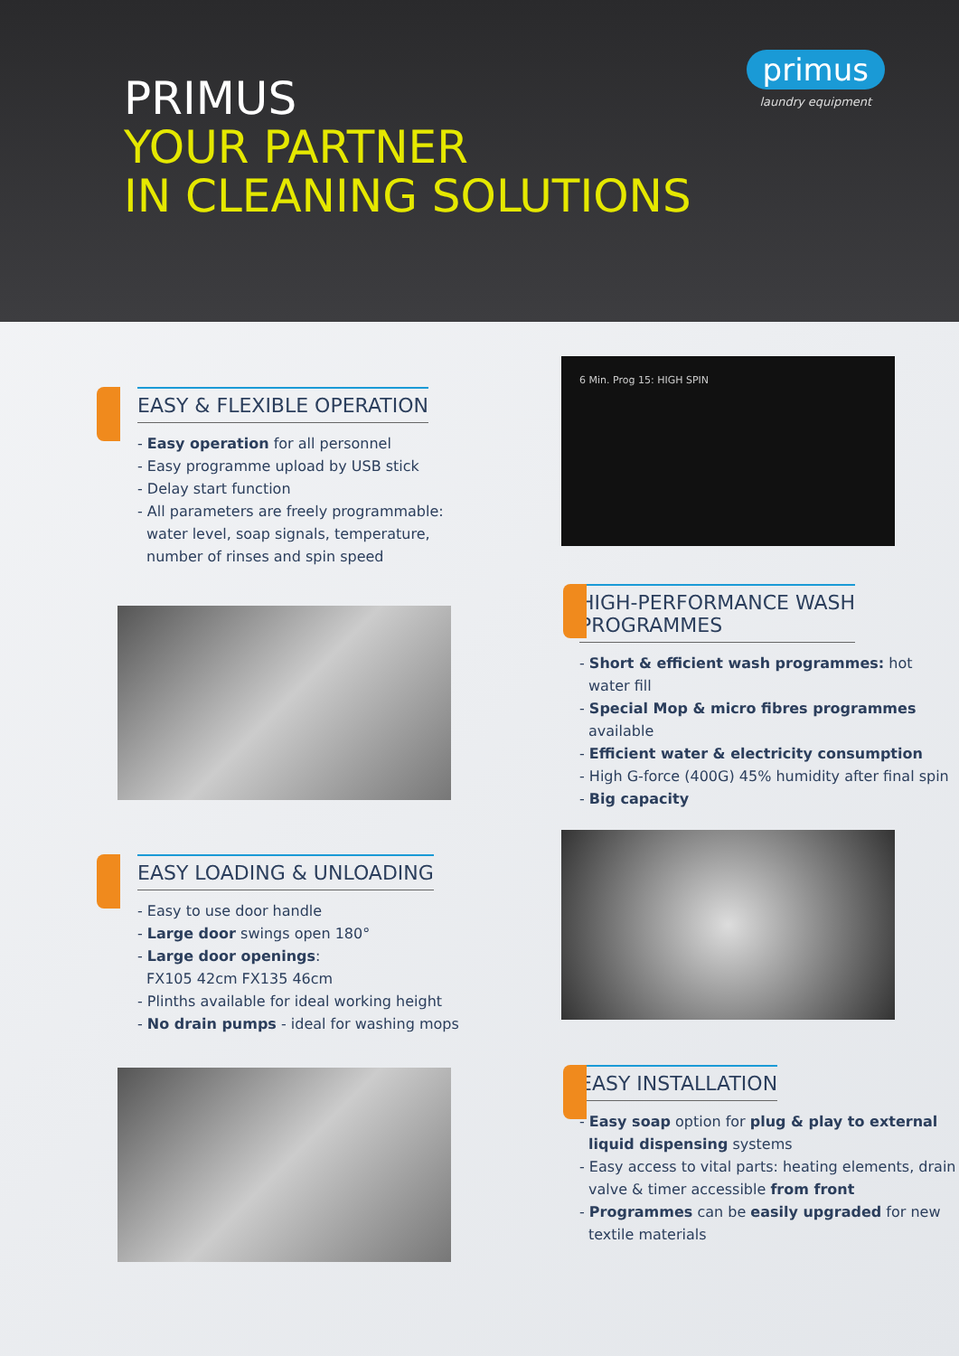primus
laundry equipment
PRIMUS
YOUR PARTNER
IN CLEANING SOLUTIONS
EASY & FLEXIBLE OPERATION
- Easy operation for all personnel
- Easy programme upload by USB stick
- Delay start function
- All parameters are freely programmable: water level, soap signals, temperature, number of rinses and spin speed
EASY LOADING & UNLOADING
- Easy to use door handle
- Large door swings open 180°
- Large door openings:
FX105 42cm FX135 46cm
- Plinths available for ideal working height
- No drain pumps - ideal for washing mops
6 Min. Prog 15: HIGH SPIN
HIGH-PERFORMANCE WASH
PROGRAMMES
- Short & efficient wash programmes: hot water fill
- Special Mop & micro fibres programmes available
- Efficient water & electricity consumption
- High G-force (400G) 45% humidity after final spin
- Big capacity
EASY INSTALLATION
- Easy soap option for plug & play to external liquid dispensing systems
- Easy access to vital parts: heating elements, drain valve & timer accessible from front
- Programmes can be easily upgraded for new textile materials